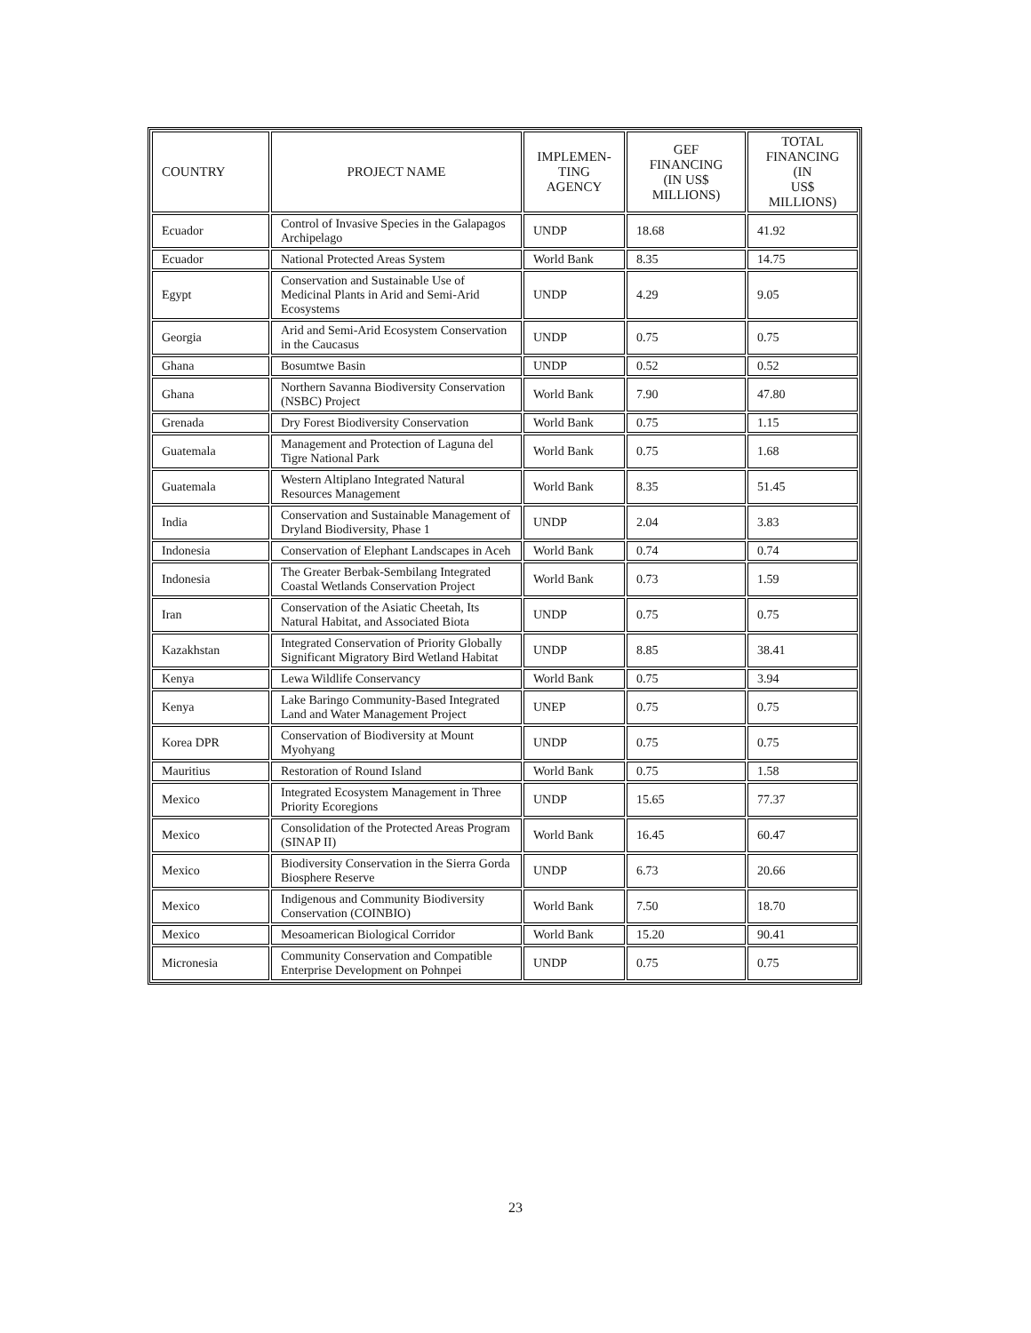| COUNTRY | PROJECT NAME | IMPLEMEN- TING AGENCY | GEF FINANCING (IN US$ MILLIONS) | TOTAL FINANCING (IN US$ MILLIONS) |
| --- | --- | --- | --- | --- |
| Ecuador | Control of Invasive Species in the Galapagos Archipelago | UNDP | 18.68 | 41.92 |
| Ecuador | National Protected Areas System | World Bank | 8.35 | 14.75 |
| Egypt | Conservation and Sustainable Use of Medicinal Plants in Arid and Semi-Arid Ecosystems | UNDP | 4.29 | 9.05 |
| Georgia | Arid and Semi-Arid Ecosystem Conservation in the Caucasus | UNDP | 0.75 | 0.75 |
| Ghana | Bosumtwe Basin | UNDP | 0.52 | 0.52 |
| Ghana | Northern Savanna Biodiversity Conservation (NSBC) Project | World Bank | 7.90 | 47.80 |
| Grenada | Dry Forest Biodiversity Conservation | World Bank | 0.75 | 1.15 |
| Guatemala | Management and Protection of Laguna del Tigre National Park | World Bank | 0.75 | 1.68 |
| Guatemala | Western Altiplano Integrated Natural Resources Management | World Bank | 8.35 | 51.45 |
| India | Conservation and Sustainable Management of Dryland Biodiversity, Phase 1 | UNDP | 2.04 | 3.83 |
| Indonesia | Conservation of Elephant Landscapes in Aceh | World Bank | 0.74 | 0.74 |
| Indonesia | The Greater Berbak-Sembilang Integrated Coastal Wetlands Conservation Project | World Bank | 0.73 | 1.59 |
| Iran | Conservation of the Asiatic Cheetah, Its Natural Habitat, and Associated Biota | UNDP | 0.75 | 0.75 |
| Kazakhstan | Integrated Conservation of Priority Globally Significant Migratory Bird Wetland Habitat | UNDP | 8.85 | 38.41 |
| Kenya | Lewa Wildlife Conservancy | World Bank | 0.75 | 3.94 |
| Kenya | Lake Baringo Community-Based Integrated Land and Water Management Project | UNEP | 0.75 | 0.75 |
| Korea DPR | Conservation of Biodiversity at Mount Myohyang | UNDP | 0.75 | 0.75 |
| Mauritius | Restoration of Round Island | World Bank | 0.75 | 1.58 |
| Mexico | Integrated Ecosystem Management in Three Priority Ecoregions | UNDP | 15.65 | 77.37 |
| Mexico | Consolidation of the Protected Areas Program (SINAP II) | World Bank | 16.45 | 60.47 |
| Mexico | Biodiversity Conservation in the Sierra Gorda Biosphere Reserve | UNDP | 6.73 | 20.66 |
| Mexico | Indigenous and Community Biodiversity Conservation (COINBIO) | World Bank | 7.50 | 18.70 |
| Mexico | Mesoamerican Biological Corridor | World Bank | 15.20 | 90.41 |
| Micronesia | Community Conservation and Compatible Enterprise Development on Pohnpei | UNDP | 0.75 | 0.75 |
23